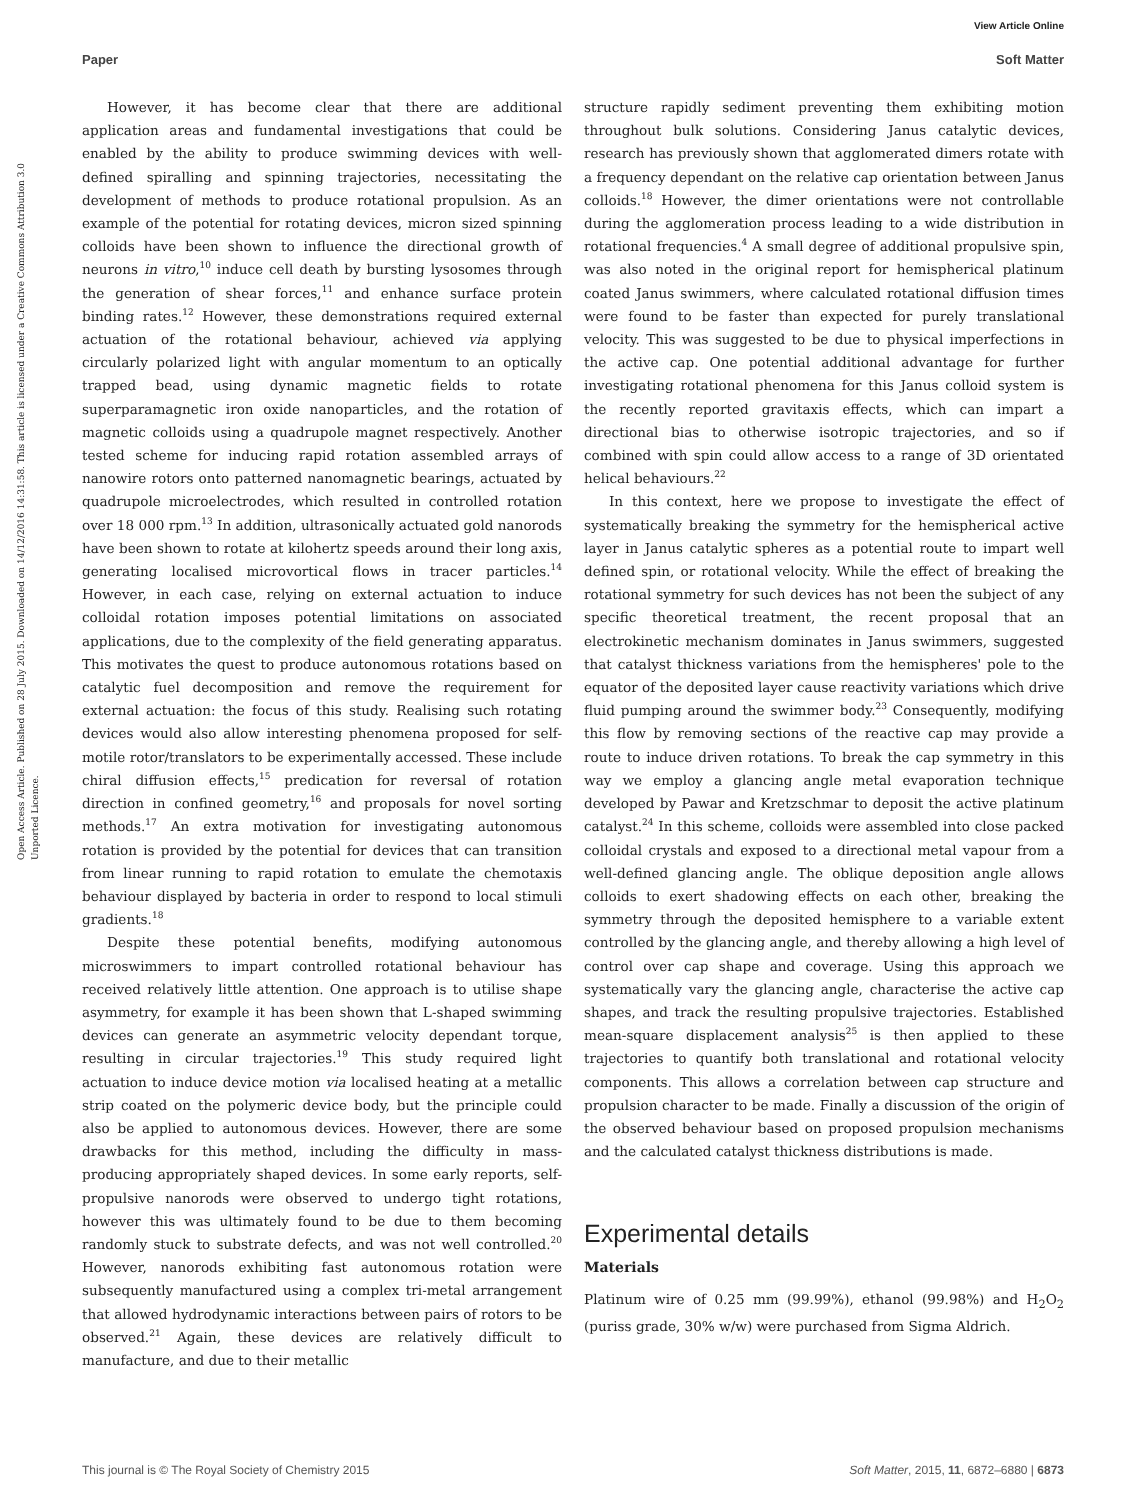View Article Online
Paper Soft Matter
Open Access Article. Published on 28 July 2015. Downloaded on 14/12/2016 14:31:58. This article is licensed under a Creative Commons Attribution 3.0 Unported Licence.
However, it has become clear that there are additional application areas and fundamental investigations that could be enabled by the ability to produce swimming devices with well-defined spiralling and spinning trajectories, necessitating the development of methods to produce rotational propulsion. As an example of the potential for rotating devices, micron sized spinning colloids have been shown to influence the directional growth of neurons in vitro,<sup>10</sup> induce cell death by bursting lysosomes through the generation of shear forces,<sup>11</sup> and enhance surface protein binding rates.<sup>12</sup> However, these demonstrations required external actuation of the rotational behaviour, achieved via applying circularly polarized light with angular momentum to an optically trapped bead, using dynamic magnetic fields to rotate superparamagnetic iron oxide nanoparticles, and the rotation of magnetic colloids using a quadrupole magnet respectively. Another tested scheme for inducing rapid rotation assembled arrays of nanowire rotors onto patterned nanomagnetic bearings, actuated by quadrupole microelectrodes, which resulted in controlled rotation over 18 000 rpm.<sup>13</sup> In addition, ultrasonically actuated gold nanorods have been shown to rotate at kilohertz speeds around their long axis, generating localised microvortical flows in tracer particles.<sup>14</sup> However, in each case, relying on external actuation to induce colloidal rotation imposes potential limitations on associated applications, due to the complexity of the field generating apparatus. This motivates the quest to produce autonomous rotations based on catalytic fuel decomposition and remove the requirement for external actuation: the focus of this study. Realising such rotating devices would also allow interesting phenomena proposed for self-motile rotor/translators to be experimentally accessed. These include chiral diffusion effects,<sup>15</sup> predication for reversal of rotation direction in confined geometry,<sup>16</sup> and proposals for novel sorting methods.<sup>17</sup> An extra motivation for investigating autonomous rotation is provided by the potential for devices that can transition from linear running to rapid rotation to emulate the chemotaxis behaviour displayed by bacteria in order to respond to local stimuli gradients.<sup>18</sup>
Despite these potential benefits, modifying autonomous microswimmers to impart controlled rotational behaviour has received relatively little attention. One approach is to utilise shape asymmetry, for example it has been shown that L-shaped swimming devices can generate an asymmetric velocity dependant torque, resulting in circular trajectories.<sup>19</sup> This study required light actuation to induce device motion via localised heating at a metallic strip coated on the polymeric device body, but the principle could also be applied to autonomous devices. However, there are some drawbacks for this method, including the difficulty in mass-producing appropriately shaped devices. In some early reports, self-propulsive nanorods were observed to undergo tight rotations, however this was ultimately found to be due to them becoming randomly stuck to substrate defects, and was not well controlled.<sup>20</sup> However, nanorods exhibiting fast autonomous rotation were subsequently manufactured using a complex tri-metal arrangement that allowed hydrodynamic interactions between pairs of rotors to be observed.<sup>21</sup> Again, these devices are relatively difficult to manufacture, and due to their metallic
structure rapidly sediment preventing them exhibiting motion throughout bulk solutions. Considering Janus catalytic devices, research has previously shown that agglomerated dimers rotate with a frequency dependant on the relative cap orientation between Janus colloids.<sup>18</sup> However, the dimer orientations were not controllable during the agglomeration process leading to a wide distribution in rotational frequencies.<sup>4</sup> A small degree of additional propulsive spin, was also noted in the original report for hemispherical platinum coated Janus swimmers, where calculated rotational diffusion times were found to be faster than expected for purely translational velocity. This was suggested to be due to physical imperfections in the active cap. One potential additional advantage for further investigating rotational phenomena for this Janus colloid system is the recently reported gravitaxis effects, which can impart a directional bias to otherwise isotropic trajectories, and so if combined with spin could allow access to a range of 3D orientated helical behaviours.<sup>22</sup>
In this context, here we propose to investigate the effect of systematically breaking the symmetry for the hemispherical active layer in Janus catalytic spheres as a potential route to impart well defined spin, or rotational velocity. While the effect of breaking the rotational symmetry for such devices has not been the subject of any specific theoretical treatment, the recent proposal that an electrokinetic mechanism dominates in Janus swimmers, suggested that catalyst thickness variations from the hemispheres' pole to the equator of the deposited layer cause reactivity variations which drive fluid pumping around the swimmer body.<sup>23</sup> Consequently, modifying this flow by removing sections of the reactive cap may provide a route to induce driven rotations. To break the cap symmetry in this way we employ a glancing angle metal evaporation technique developed by Pawar and Kretzschmar to deposit the active platinum catalyst.<sup>24</sup> In this scheme, colloids were assembled into close packed colloidal crystals and exposed to a directional metal vapour from a well-defined glancing angle. The oblique deposition angle allows colloids to exert shadowing effects on each other, breaking the symmetry through the deposited hemisphere to a variable extent controlled by the glancing angle, and thereby allowing a high level of control over cap shape and coverage. Using this approach we systematically vary the glancing angle, characterise the active cap shapes, and track the resulting propulsive trajectories. Established mean-square displacement analysis<sup>25</sup> is then applied to these trajectories to quantify both translational and rotational velocity components. This allows a correlation between cap structure and propulsion character to be made. Finally a discussion of the origin of the observed behaviour based on proposed propulsion mechanisms and the calculated catalyst thickness distributions is made.
Experimental details
Materials
Platinum wire of 0.25 mm (99.99%), ethanol (99.98%) and H<sub>2</sub>O<sub>2</sub> (puriss grade, 30% w/w) were purchased from Sigma Aldrich.
This journal is © The Royal Society of Chemistry 2015 Soft Matter, 2015, 11, 6872–6880 | 6873